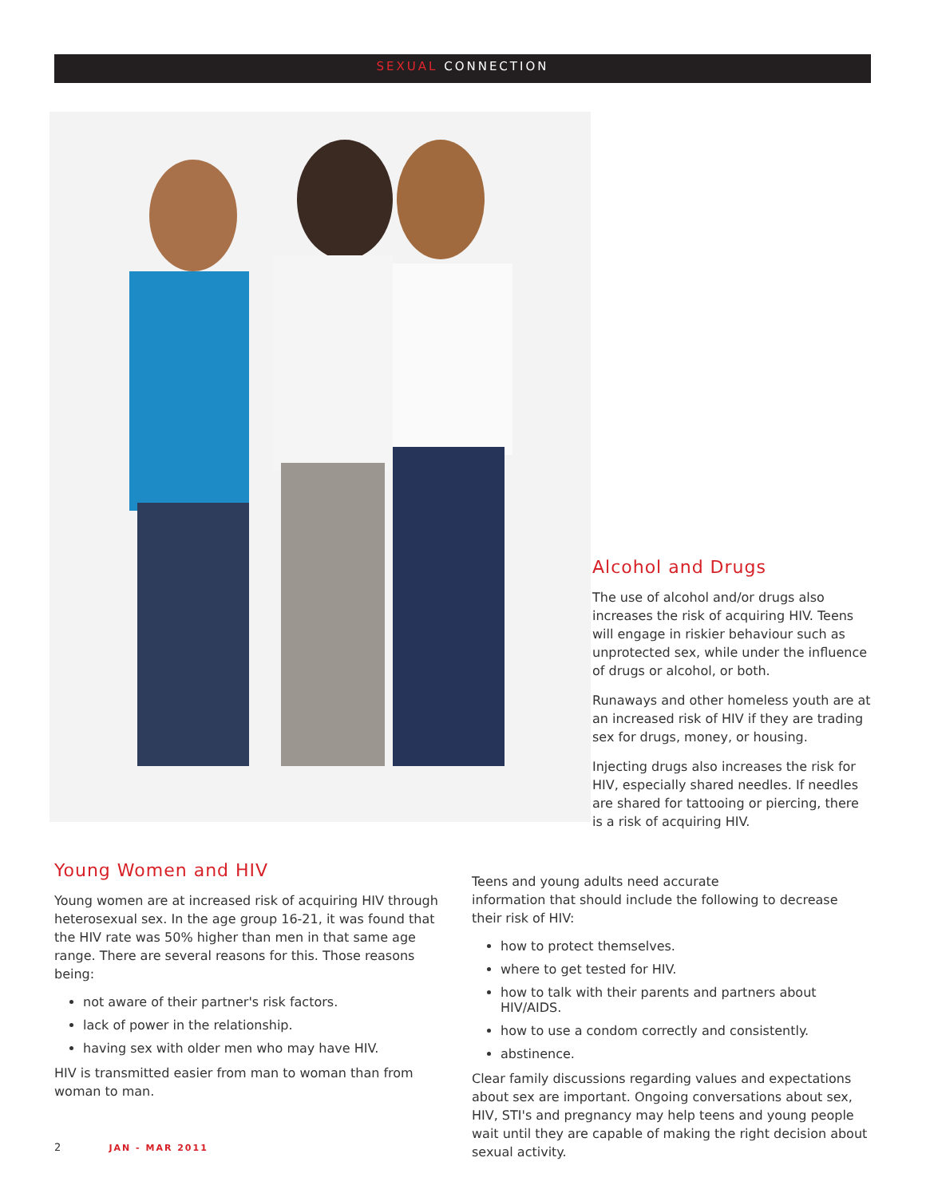SEXUAL CONNECTION
Alcohol and Drugs
The use of alcohol and/or drugs also increases the risk of acquiring HIV. Teens will engage in riskier behaviour such as unprotected sex, while under the influence of drugs or alcohol, or both.
Runaways and other homeless youth are at an increased risk of HIV if they are trading sex for drugs, money, or housing.
Injecting drugs also increases the risk for HIV, especially shared needles. If needles are shared for tattooing or piercing, there is a risk of acquiring HIV.
Young Women and HIV
Young women are at increased risk of acquiring HIV through heterosexual sex. In the age group 16-21, it was found that the HIV rate was 50% higher than men in that same age range. There are several reasons for this. Those reasons being:
not aware of their partner's risk factors.
lack of power in the relationship.
having sex with older men who may have HIV.
HIV is transmitted easier from man to woman than from woman to man.
Teens and young adults need accurate
information that should include the following to decrease their risk of HIV:
how to protect themselves.
where to get tested for HIV.
how to talk with their parents and partners about HIV/AIDS.
how to use a condom correctly and consistently.
abstinence.
Clear family discussions regarding values and expectations about sex are important. Ongoing conversations about sex, HIV, STI's and pregnancy may help teens and young people wait until they are capable of making the right decision about sexual activity.
2 JAN - MAR 2011